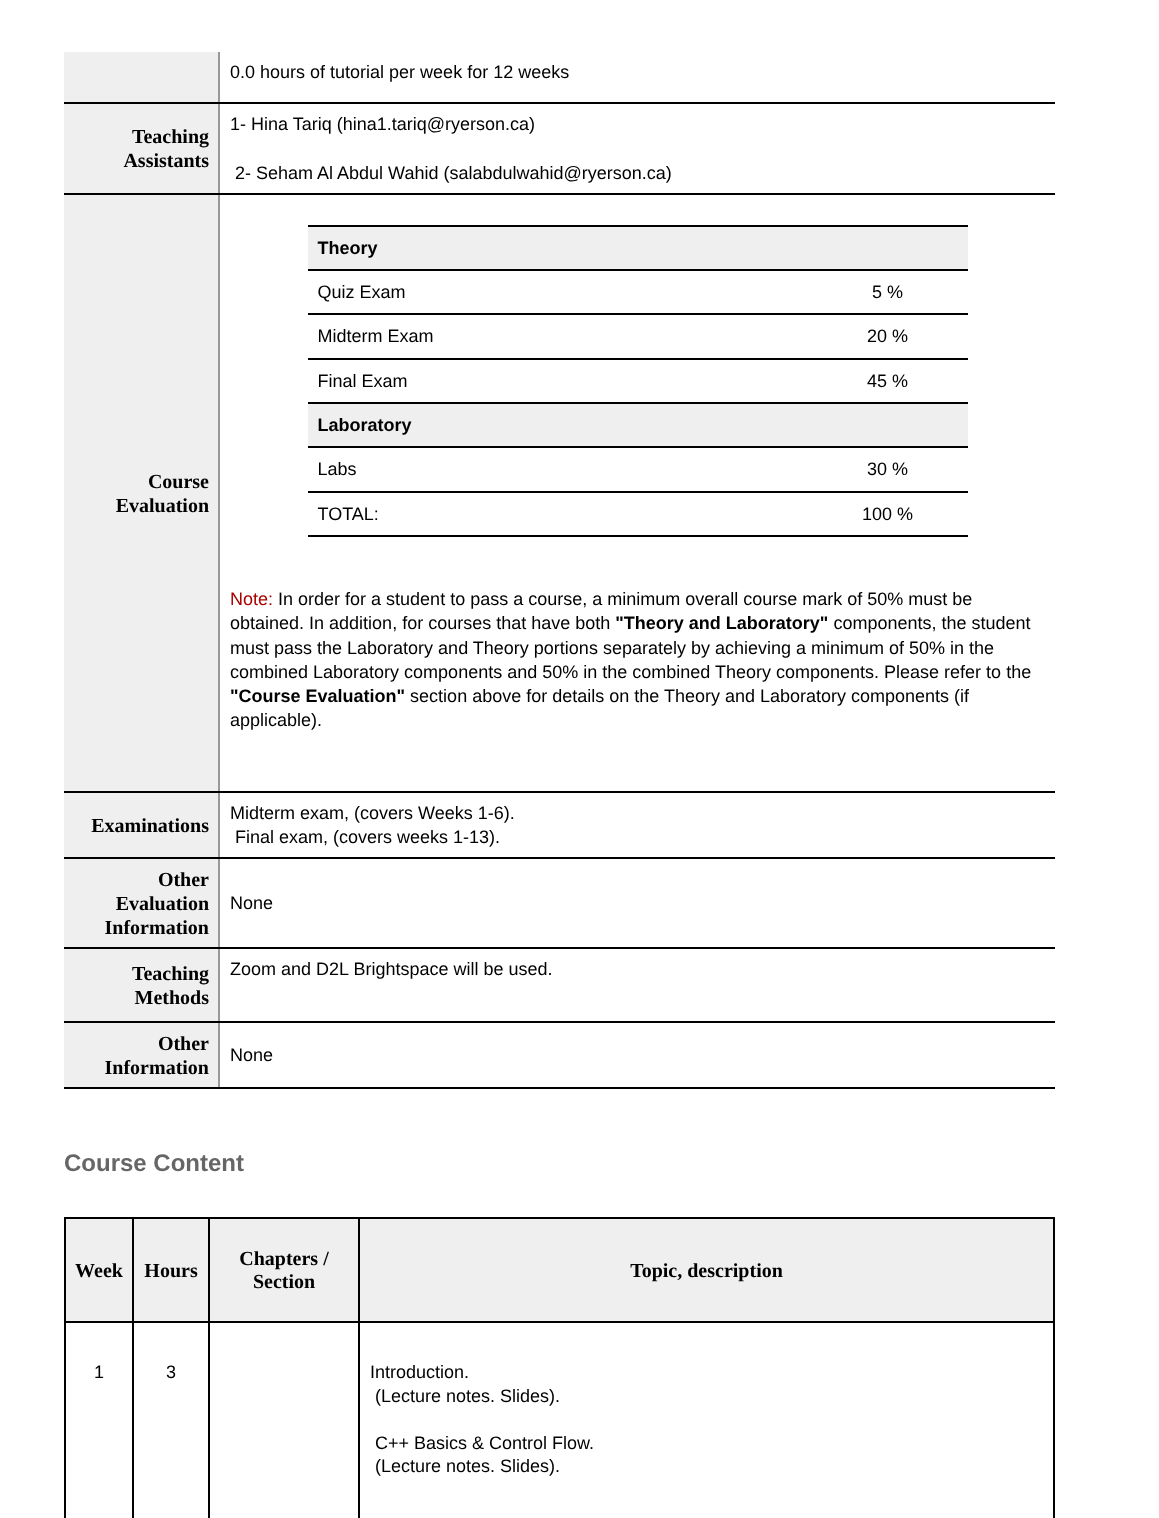| | 0.0 hours of tutorial per week for 12 weeks |
| Teaching Assistants | 1- Hina Tariq (hina1.tariq@ryerson.ca) 2- Seham Al Abdul Wahid (salabdulwahid@ryerson.ca) |
| Course Evaluation | / Theory / / / Quiz Exam / 5 % / / Midterm Exam / 20 % / / Final Exam / 45 % / / Laboratory / / / Labs / 30 % / / TOTAL: / 100 % / Note: In order for a student to pass a course, a minimum overall course mark of 50% must be obtained. In addition, for courses that have both "Theory and Laboratory" components, the student must pass the Laboratory and Theory portions separately by achieving a minimum of 50% in the combined Laboratory components and 50% in the combined Theory components. Please refer to the "Course Evaluation" section above for details on the Theory and Laboratory components (if applicable). |
| Examinations | Midterm exam, (covers Weeks 1-6). Final exam, (covers weeks 1-13). |
| Other Evaluation Information | None |
| Teaching Methods | Zoom and D2L Brightspace will be used. |
| Other Information | None |
Course Content
| Week | Hours | Chapters / Section | Topic, description |
| --- | --- | --- | --- |
| 1 | 3 | | Introduction. (Lecture notes. Slides). C++ Basics & Control Flow. (Lecture notes. Slides). |